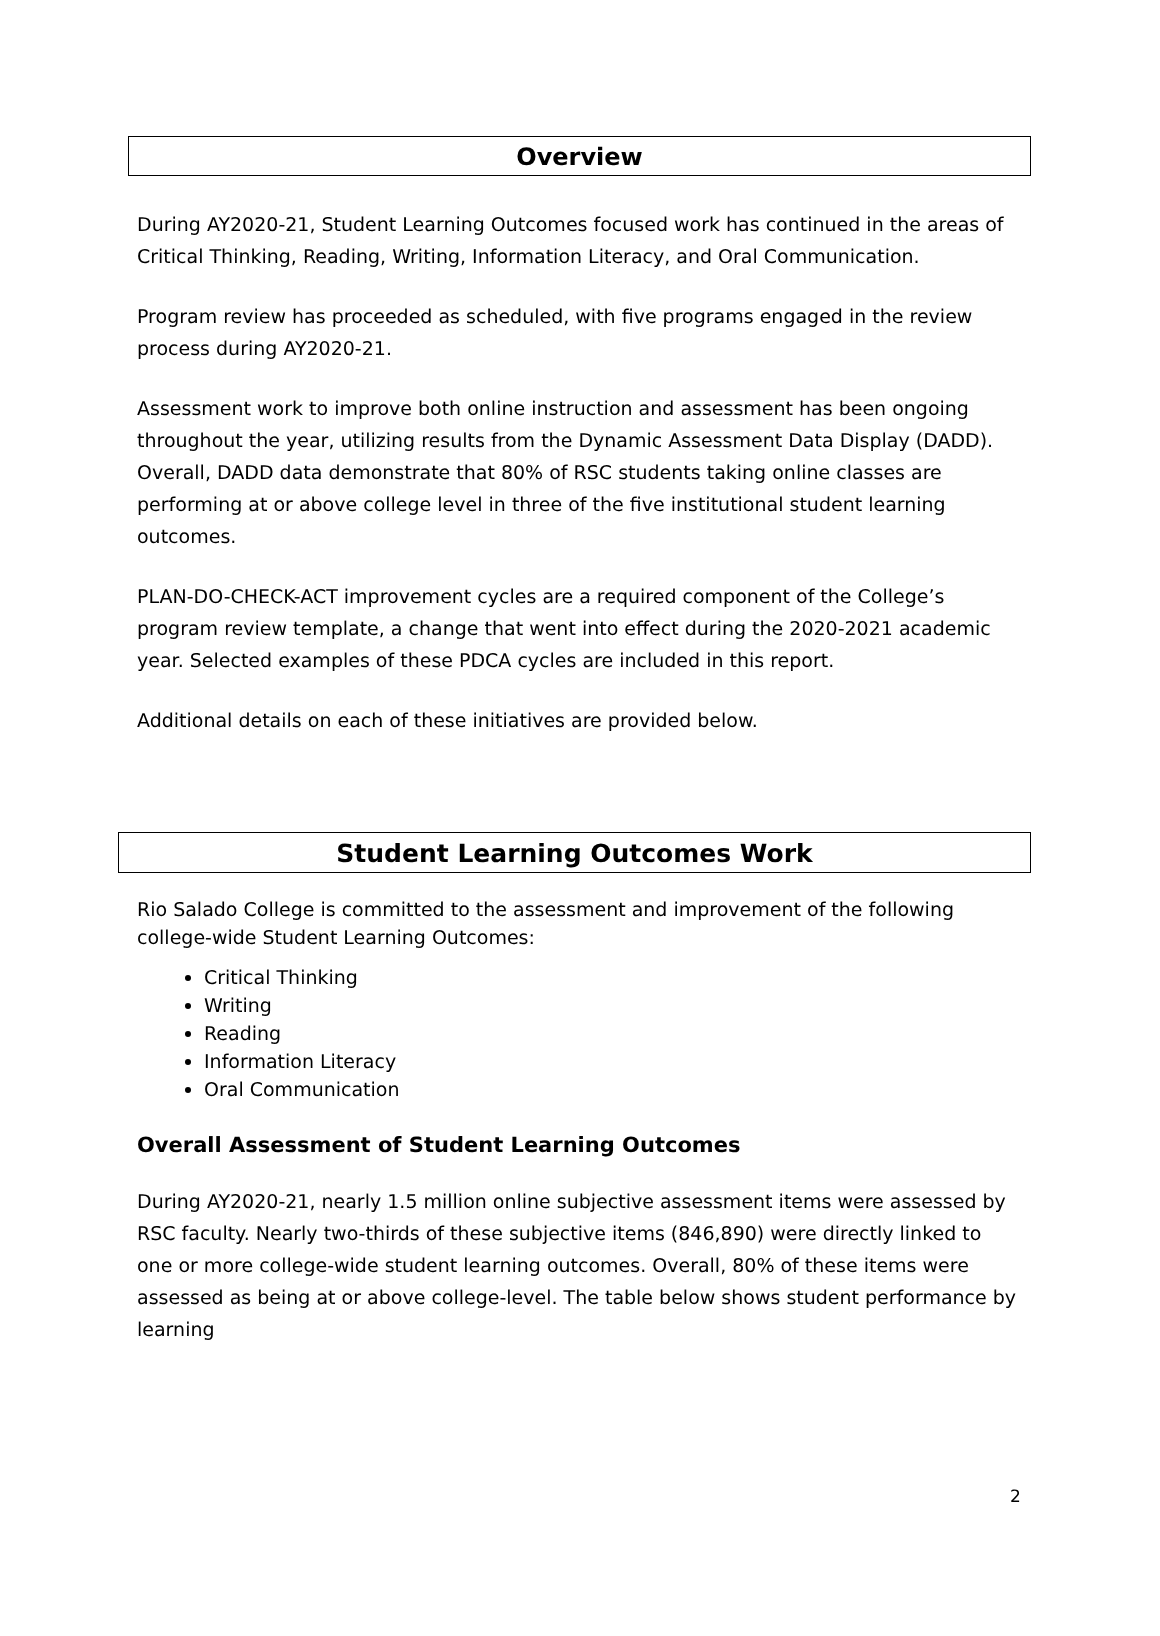Overview
During AY2020-21, Student Learning Outcomes focused work has continued in the areas of Critical Thinking, Reading, Writing, Information Literacy, and Oral Communication.
Program review has proceeded as scheduled, with five programs engaged in the review process during AY2020-21.
Assessment work to improve both online instruction and assessment has been ongoing throughout the year, utilizing results from the Dynamic Assessment Data Display (DADD). Overall, DADD data demonstrate that 80% of RSC students taking online classes are performing at or above college level in three of the five institutional student learning outcomes.
PLAN-DO-CHECK-ACT improvement cycles are a required component of the College’s program review template, a change that went into effect during the 2020-2021 academic year. Selected examples of these PDCA cycles are included in this report.
Additional details on each of these initiatives are provided below.
Student Learning Outcomes Work
Rio Salado College is committed to the assessment and improvement of the following college-wide Student Learning Outcomes:
Critical Thinking
Writing
Reading
Information Literacy
Oral Communication
Overall Assessment of Student Learning Outcomes
During AY2020-21, nearly 1.5 million online subjective assessment items were assessed by RSC faculty. Nearly two-thirds of these subjective items (846,890) were directly linked to one or more college-wide student learning outcomes. Overall, 80% of these items were assessed as being at or above college-level. The table below shows student performance by learning
2